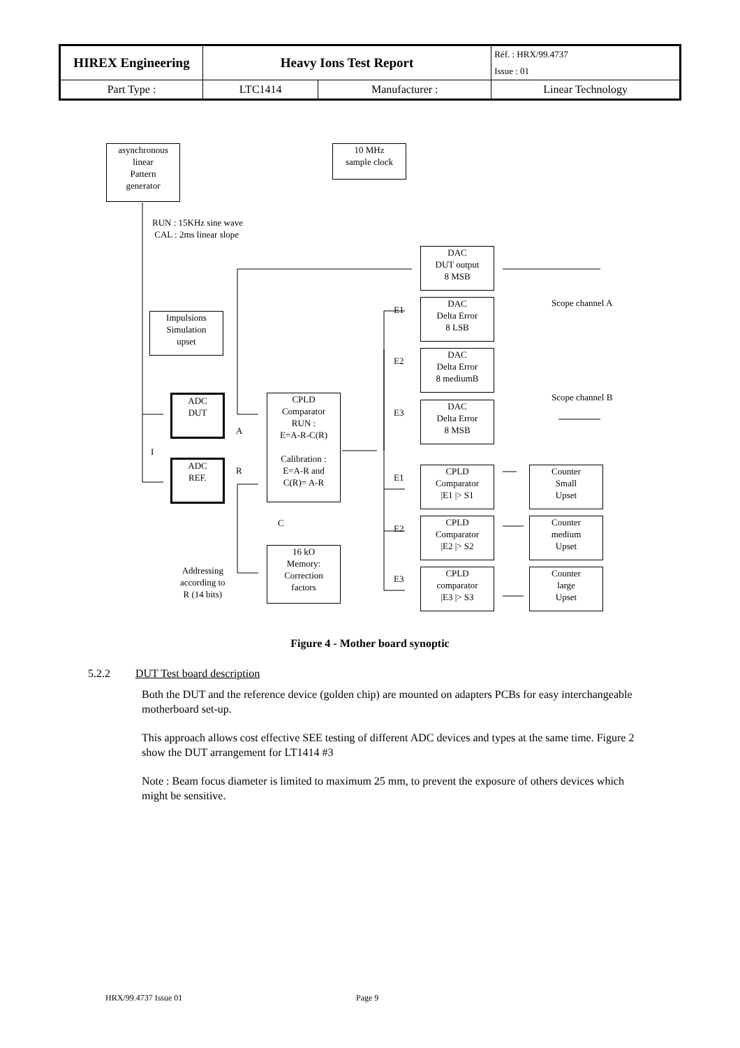| HIREX Engineering | Heavy Ions Test Report | | Réf. : HRX/99.4737 |
| | | | Issue : 01 |
| Part Type : | LTC1414 | Manufacturer : | Linear Technology |
asynchronous
linear
Pattern
generator
10 MHz
sample clock
RUN : 15KHz sine wave
CAL : 2ms linear slope
DAC
DUT output
8 MSB
Scope channel A
Impulsions
Simulation
upset
E1
DAC
Delta Error
8 LSB
E2
DAC
Delta Error
8 mediumB
Scope channel B
ADC
DUT
CPLD
Comparator
RUN :
E=A-R-C(R)
Calibration :
E=A-R and
C(R)= A-R
E3
DAC
Delta Error
8 MSB
A
I
ADC
REF.
R
E1
CPLD
Comparator
|E1 |> S1
Counter
Small
Upset
C
E2
CPLD
Comparator
|E2 |> S2
Counter
medium
Upset
16 kO
Memory:
Correction
factors
Addressing
according to
R (14 bits)
E3
CPLD
comparator
|E3 |> S3
Counter
large
Upset
Figure 4 - Mother board synoptic
5.2.2 DUT Test board description
Both the DUT and the reference device (golden chip) are mounted on adapters PCBs for easy interchangeable motherboard set-up.
This approach allows cost effective SEE testing of different ADC devices and types at the same time. Figure 2 show the DUT arrangement for LT1414 #3
Note : Beam focus diameter is limited to maximum 25 mm, to prevent the exposure of others devices which might be sensitive.
HRX/99.4737 Issue 01 Page 9